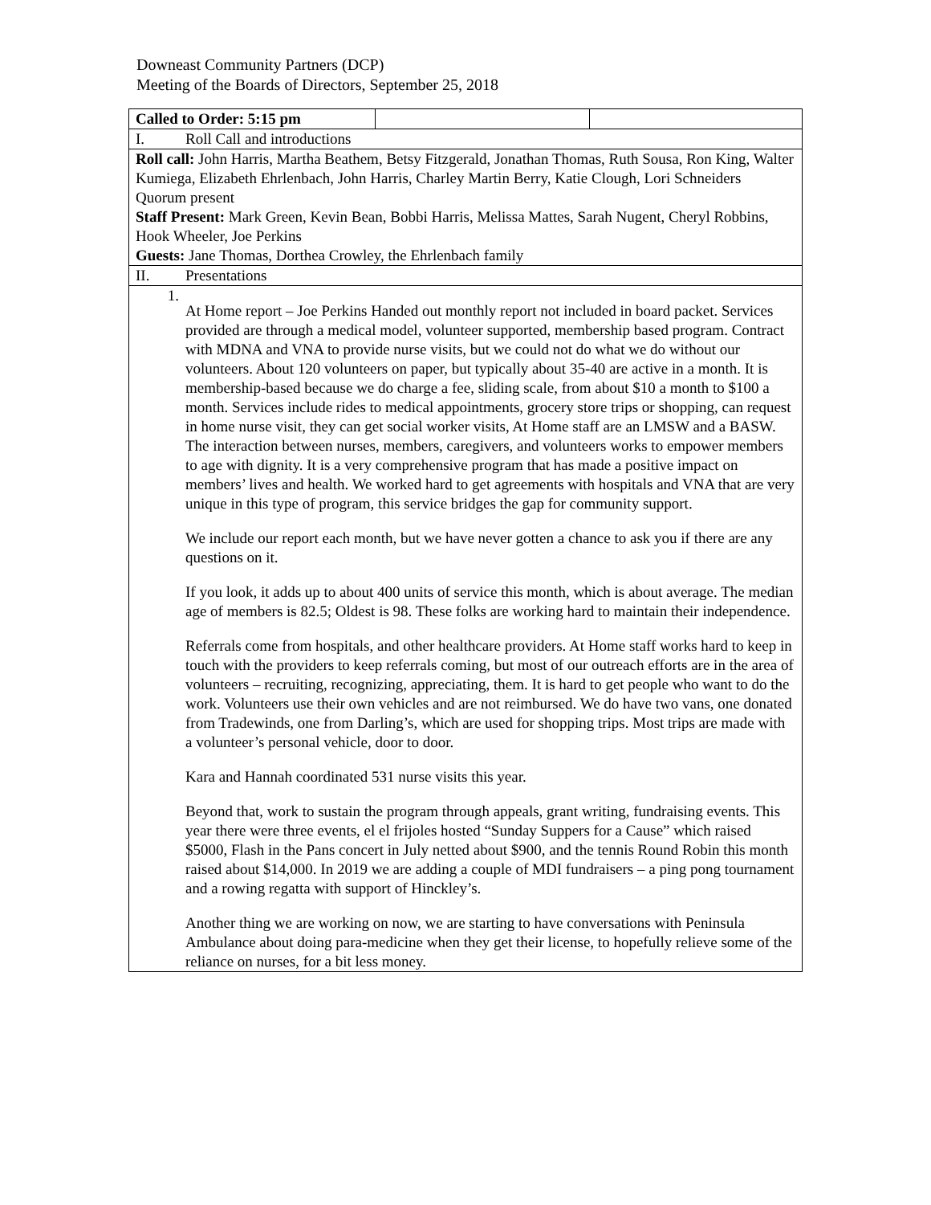Downeast Community Partners (DCP)
Meeting of the Boards of Directors, September 25, 2018
| Called to Order: 5:15 pm | | |
| I. Roll Call and introductions | | |
| Roll call: John Harris, Martha Beathem, Betsy Fitzgerald, Jonathan Thomas, Ruth Sousa, Ron King, Walter Kumiega, Elizabeth Ehrlenbach, John Harris, Charley Martin Berry, Katie Clough, Lori Schneiders Quorum present Staff Present: Mark Green, Kevin Bean, Bobbi Harris, Melissa Mattes, Sarah Nugent, Cheryl Robbins, Hook Wheeler, Joe Perkins Guests: Jane Thomas, Dorthea Crowley, the Ehrlenbach family | | |
| II. Presentations | | |
| 1. At Home report – Joe Perkins Handed out monthly report not included in board packet. Services provided are through a medical model, volunteer supported, membership based program. Contract with MDNA and VNA to provide nurse visits, but we could not do what we do without our volunteers. About 120 volunteers on paper, but typically about 35-40 are active in a month. It is membership-based because we do charge a fee, sliding scale, from about $10 a month to $100 a month. Services include rides to medical appointments, grocery store trips or shopping, can request in home nurse visit, they can get social worker visits, At Home staff are an LMSW and a BASW. The interaction between nurses, members, caregivers, and volunteers works to empower members to age with dignity. It is a very comprehensive program that has made a positive impact on members’ lives and health. We worked hard to get agreements with hospitals and VNA that are very unique in this type of program, this service bridges the gap for community support. We include our report each month, but we have never gotten a chance to ask you if there are any questions on it. If you look, it adds up to about 400 units of service this month, which is about average. The median age of members is 82.5; Oldest is 98. These folks are working hard to maintain their independence. Referrals come from hospitals, and other healthcare providers. At Home staff works hard to keep in touch with the providers to keep referrals coming, but most of our outreach efforts are in the area of volunteers – recruiting, recognizing, appreciating, them. It is hard to get people who want to do the work. Volunteers use their own vehicles and are not reimbursed. We do have two vans, one donated from Tradewinds, one from Darling’s, which are used for shopping trips. Most trips are made with a volunteer’s personal vehicle, door to door. Kara and Hannah coordinated 531 nurse visits this year. Beyond that, work to sustain the program through appeals, grant writing, fundraising events. This year there were three events, el el frijoles hosted “Sunday Suppers for a Cause” which raised $5000, Flash in the Pans concert in July netted about $900, and the tennis Round Robin this month raised about $14,000. In 2019 we are adding a couple of MDI fundraisers – a ping pong tournament and a rowing regatta with support of Hinckley’s. Another thing we are working on now, we are starting to have conversations with Peninsula Ambulance about doing para-medicine when they get their license, to hopefully relieve some of the reliance on nurses, for a bit less money. | | |